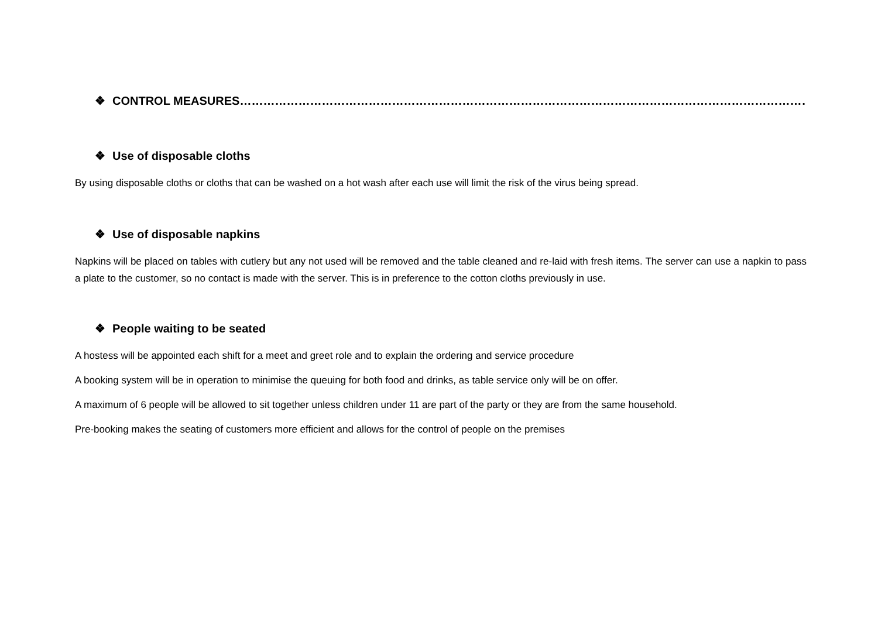❖ CONTROL MEASURES……………………………………………………………………………………………………………………………………
❖ Use of disposable cloths
By using disposable cloths or cloths that can be washed on a hot wash after each use will limit the risk of the virus being spread.
❖ Use of disposable napkins
Napkins will be placed on tables with cutlery but any not used will be removed and the table cleaned and re-laid with fresh items. The server can use a napkin to pass a plate to the customer, so no contact is made with the server. This is in preference to the cotton cloths previously in use.
❖ People waiting to be seated
A hostess will be appointed each shift for a meet and greet role and to explain the ordering and service procedure
A booking system will be in operation to minimise the queuing for both food and drinks, as table service only will be on offer.
A maximum of 6 people will be allowed to sit together unless children under 11 are part of the party or they are from the same household.
Pre-booking makes the seating of customers more efficient and allows for the control of people on the premises